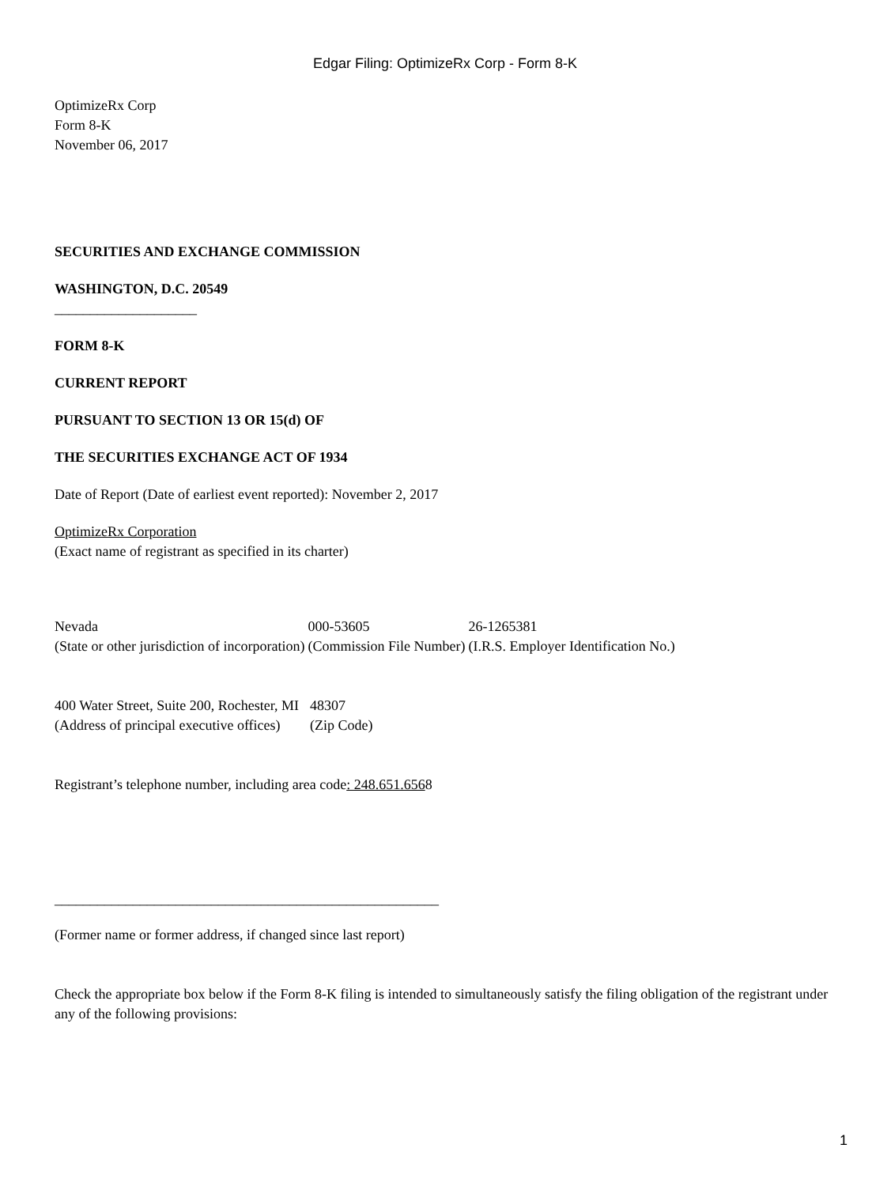Edgar Filing: OptimizeRx Corp - Form 8-K
OptimizeRx Corp
Form 8-K
November 06, 2017
SECURITIES AND EXCHANGE COMMISSION
WASHINGTON, D.C. 20549
____________________
FORM 8-K
CURRENT REPORT
PURSUANT TO SECTION 13 OR 15(d) OF
THE SECURITIES EXCHANGE ACT OF 1934
Date of Report (Date of earliest event reported): November 2, 2017
OptimizeRx Corporation
(Exact name of registrant as specified in its charter)
| Nevada | 000-53605 | 26-1265381 |
| (State or other jurisdiction of incorporation) | (Commission File Number) | (I.R.S. Employer Identification No.) |
| 400 Water Street, Suite 200, Rochester, MI | 48307 |
| (Address of principal executive offices) | (Zip Code) |
Registrant’s telephone number, including area code: 248.651.6568
______________________________________________________
(Former name or former address, if changed since last report)
Check the appropriate box below if the Form 8-K filing is intended to simultaneously satisfy the filing obligation of the registrant under any of the following provisions:
1